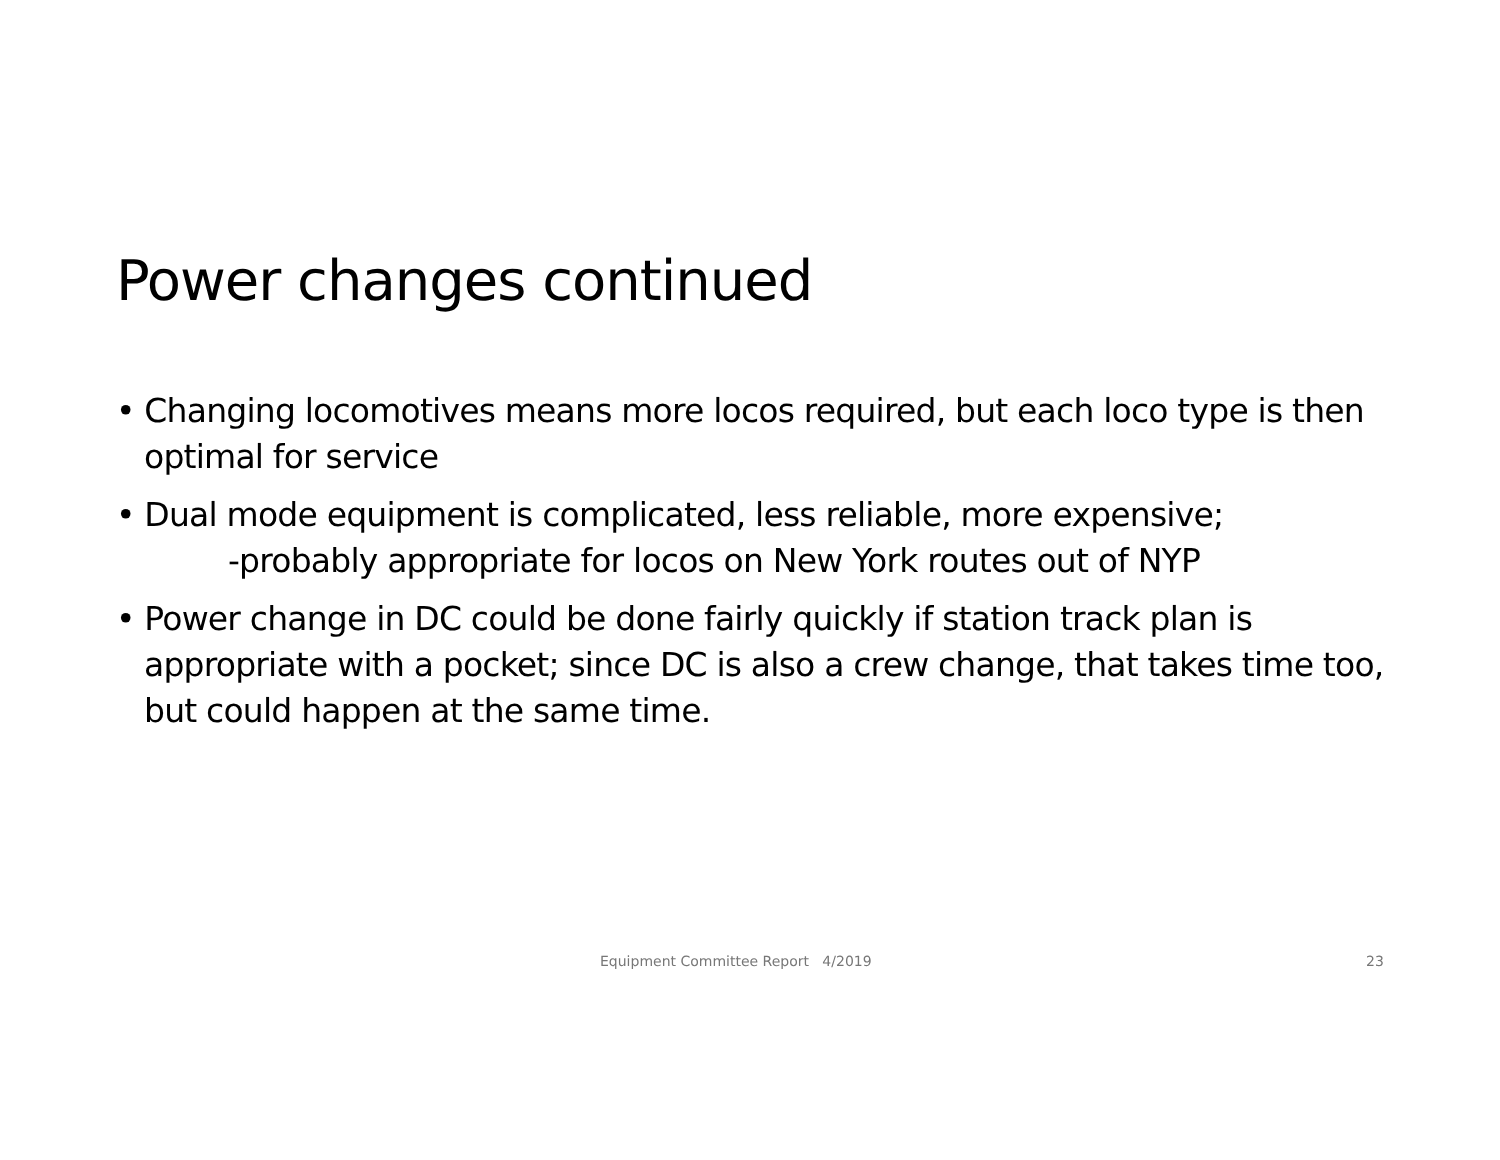Power changes continued
• Changing locomotives means more locos required, but each loco type is then optimal for service
• Dual mode equipment is complicated, less reliable, more expensive;
-probably appropriate for locos on New York routes out of NYP
• Power change in DC could be done fairly quickly if station track plan is appropriate with a pocket; since DC is also a crew change, that takes time too, but could happen at the same time.
Equipment Committee Report 4/2019 23